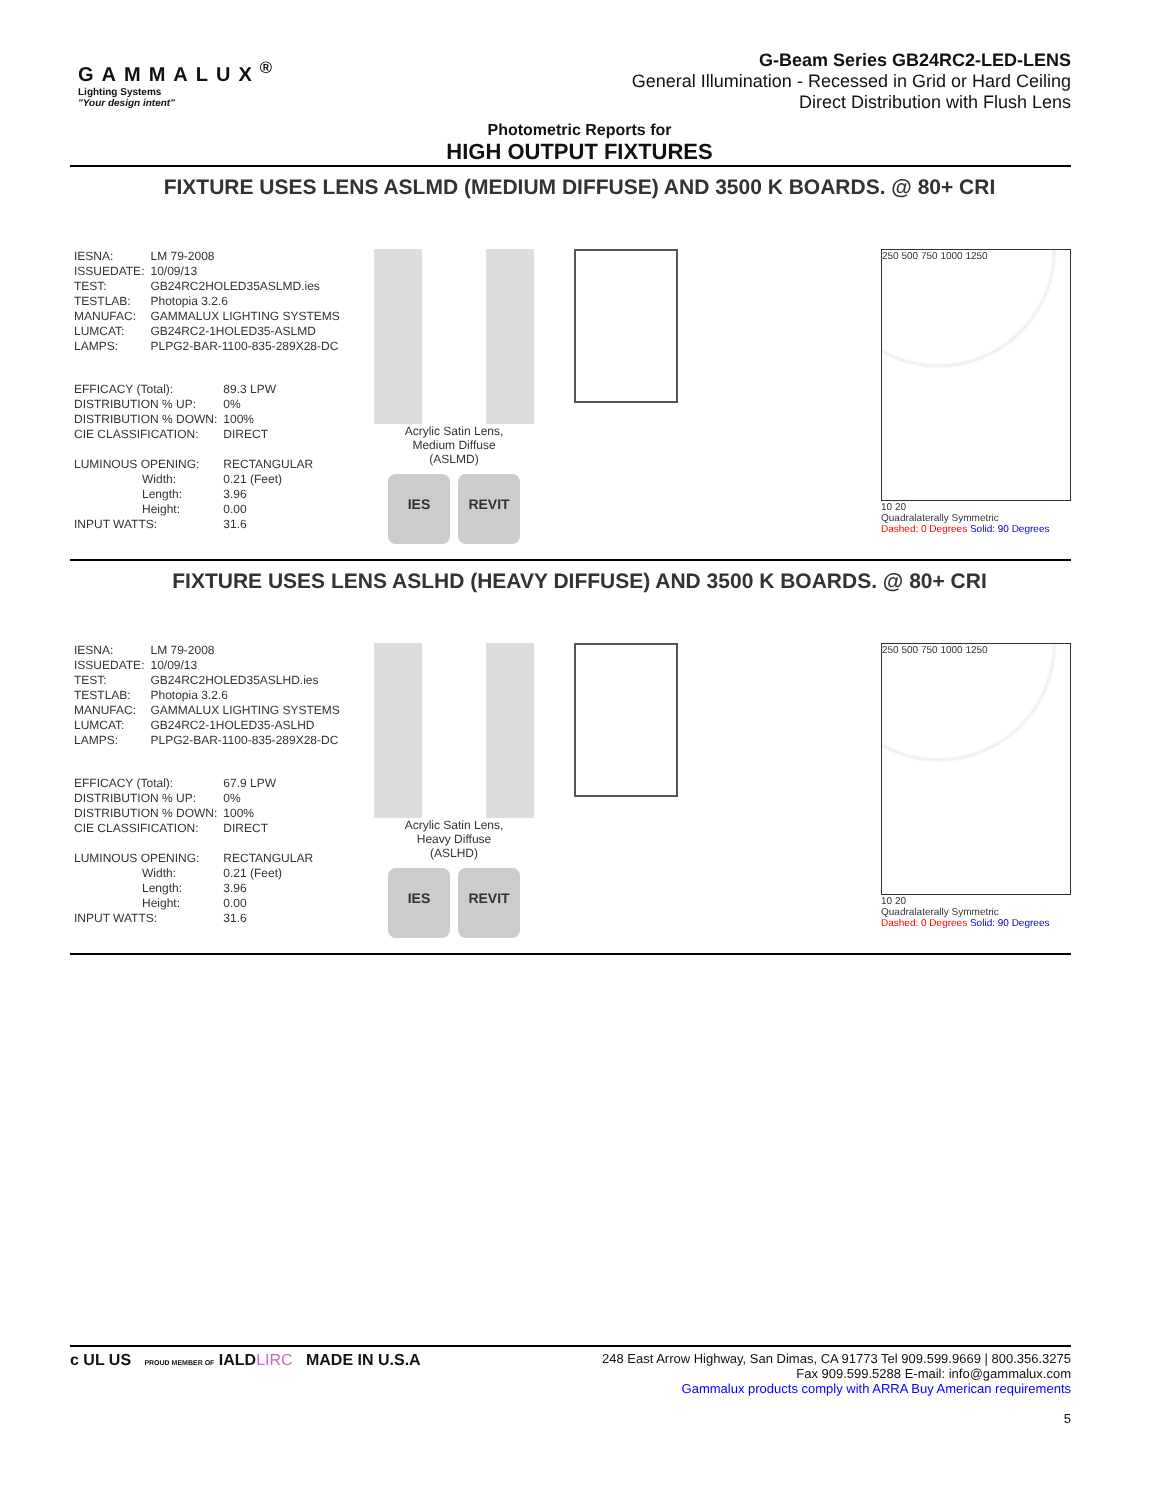GAMMALUX<sup>®</sup>
Lighting Systems
"Your design intent"
G-Beam Series GB24RC2-LED-LENS
General Illumination - Recessed in Grid or Hard Ceiling
Direct Distribution with Flush Lens
Photometric Reports for
HIGH OUTPUT FIXTURES
FIXTURE USES LENS ASLMD (MEDIUM DIFFUSE) AND 3500 K BOARDS. @ 80+ CRI
| IESNA: | LM 79-2008 |
| ISSUEDATE: | 10/09/13 |
| TEST: | GB24RC2HOLED35ASLMD.ies |
| TESTLAB: | Photopia 3.2.6 |
| MANUFAC: | GAMMALUX LIGHTING SYSTEMS |
| LUMCAT: | GB24RC2-1HOLED35-ASLMD |
| LAMPS: | PLPG2-BAR-1100-835-289X28-DC |
| EFFICACY (Total): | 89.3 LPW |
| DISTRIBUTION % UP: | 0% |
| DISTRIBUTION % DOWN: | 100% |
| CIE CLASSIFICATION: | DIRECT |
| LUMINOUS OPENING: | RECTANGULAR |
| Width: | 0.21 (Feet) |
| Length: | 3.96 |
| Height: | 0.00 |
| INPUT WATTS: | 31.6 |
Acrylic Satin Lens,
Medium Diffuse
(ASLMD)
IES REVIT
250 500 750 1000 1250
10 20
Quadralaterally Symmetric
Dashed: 0 Degrees Solid: 90 Degrees
FIXTURE USES LENS ASLHD (HEAVY DIFFUSE) AND 3500 K BOARDS. @ 80+ CRI
| IESNA: | LM 79-2008 |
| ISSUEDATE: | 10/09/13 |
| TEST: | GB24RC2HOLED35ASLHD.ies |
| TESTLAB: | Photopia 3.2.6 |
| MANUFAC: | GAMMALUX LIGHTING SYSTEMS |
| LUMCAT: | GB24RC2-1HOLED35-ASLHD |
| LAMPS: | PLPG2-BAR-1100-835-289X28-DC |
| EFFICACY (Total): | 67.9 LPW |
| DISTRIBUTION % UP: | 0% |
| DISTRIBUTION % DOWN: | 100% |
| CIE CLASSIFICATION: | DIRECT |
| LUMINOUS OPENING: | RECTANGULAR |
| Width: | 0.21 (Feet) |
| Length: | 3.96 |
| Height: | 0.00 |
| INPUT WATTS: | 31.6 |
Acrylic Satin Lens,
Heavy Diffuse
(ASLHD)
IES REVIT
250 500 750 1000 1250
10 20
Quadralaterally Symmetric
Dashed: 0 Degrees Solid: 90 Degrees
c UL US PROUD MEMBER OF IALDLIRC MADE IN U.S.A
248 East Arrow Highway, San Dimas, CA 91773 Tel 909.599.9669 | 800.356.3275
Fax 909.599.5288 E-mail: info@gammalux.com
Gammalux products comply with ARRA Buy American requirements
5